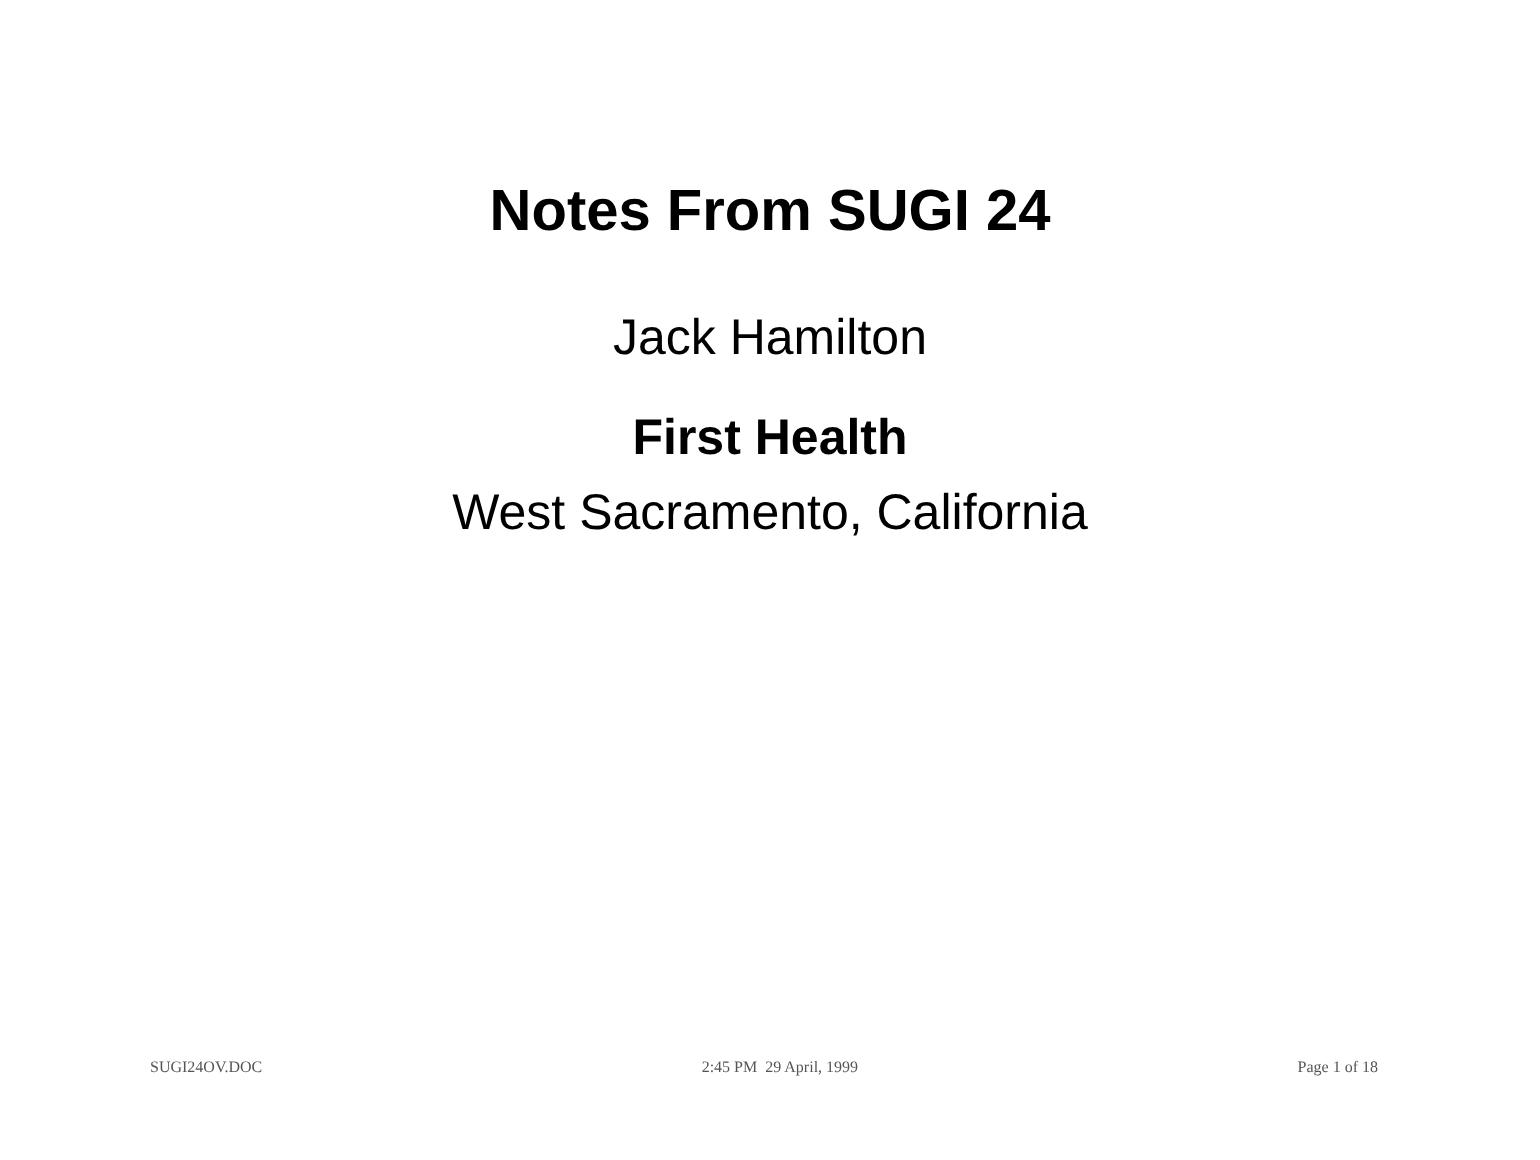Notes From SUGI 24
Jack Hamilton
First Health
West Sacramento, California
SUGI24OV.DOC 2:45 PM 29 April, 1999 Page 1 of 18